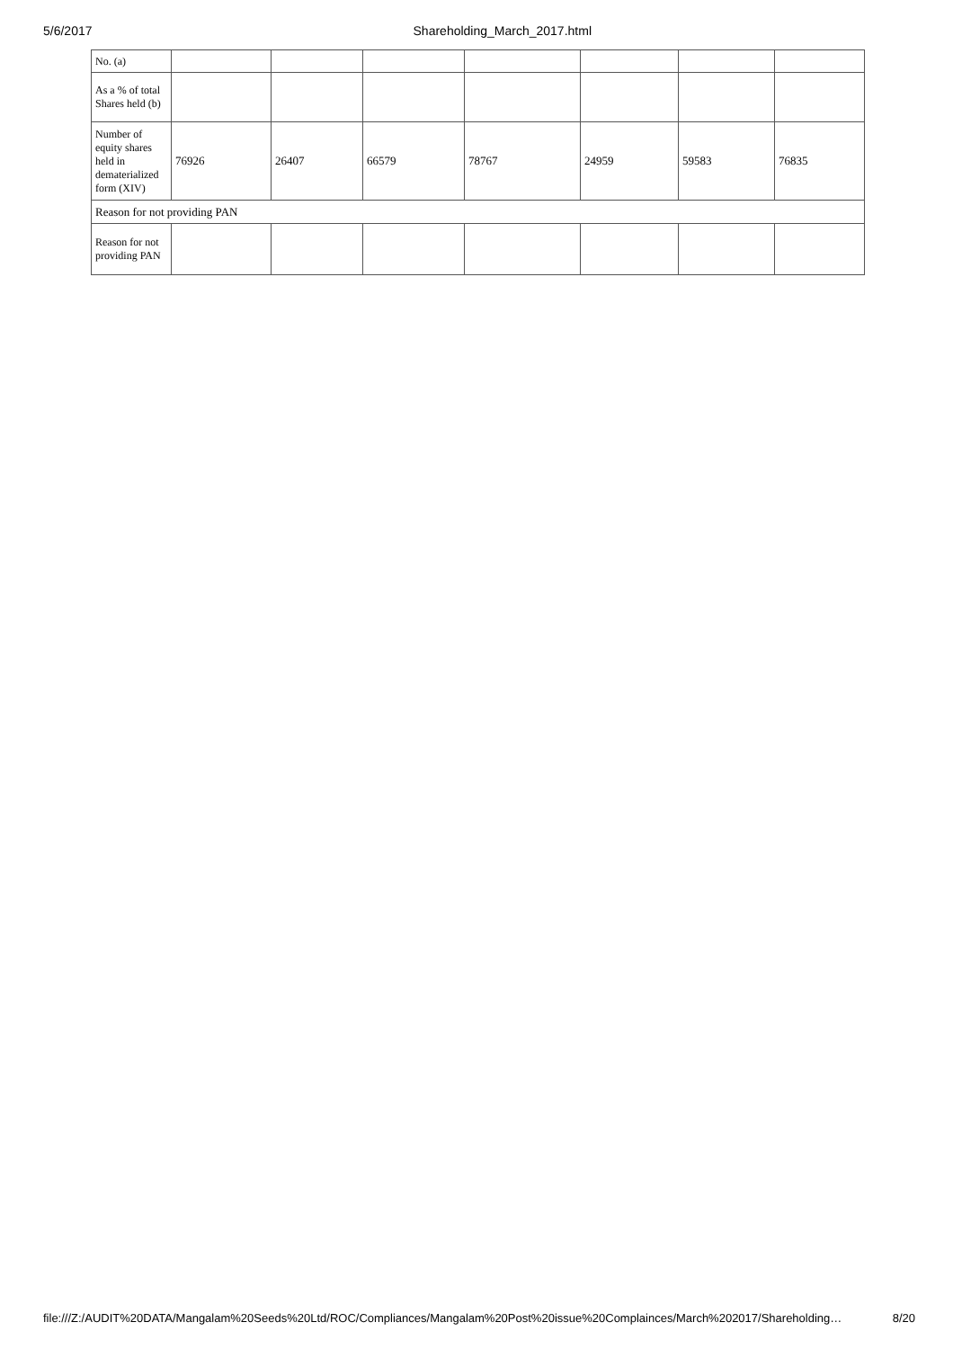5/6/2017 Shareholding_March_2017.html
| No. (a) | | | | | | | |
| As a % of total Shares held (b) | | | | | | | |
| Number of equity shares held in dematerialized form (XIV) | 76926 | 26407 | 66579 | 78767 | 24959 | 59583 | 76835 |
| Reason for not providing PAN | | | | | | | |
| Reason for not providing PAN | | | | | | | |
file:///Z:/AUDIT%20DATA/Mangalam%20Seeds%20Ltd/ROC/Compliances/Mangalam%20Post%20issue%20Complainces/March%202017/Shareholding… 8/20